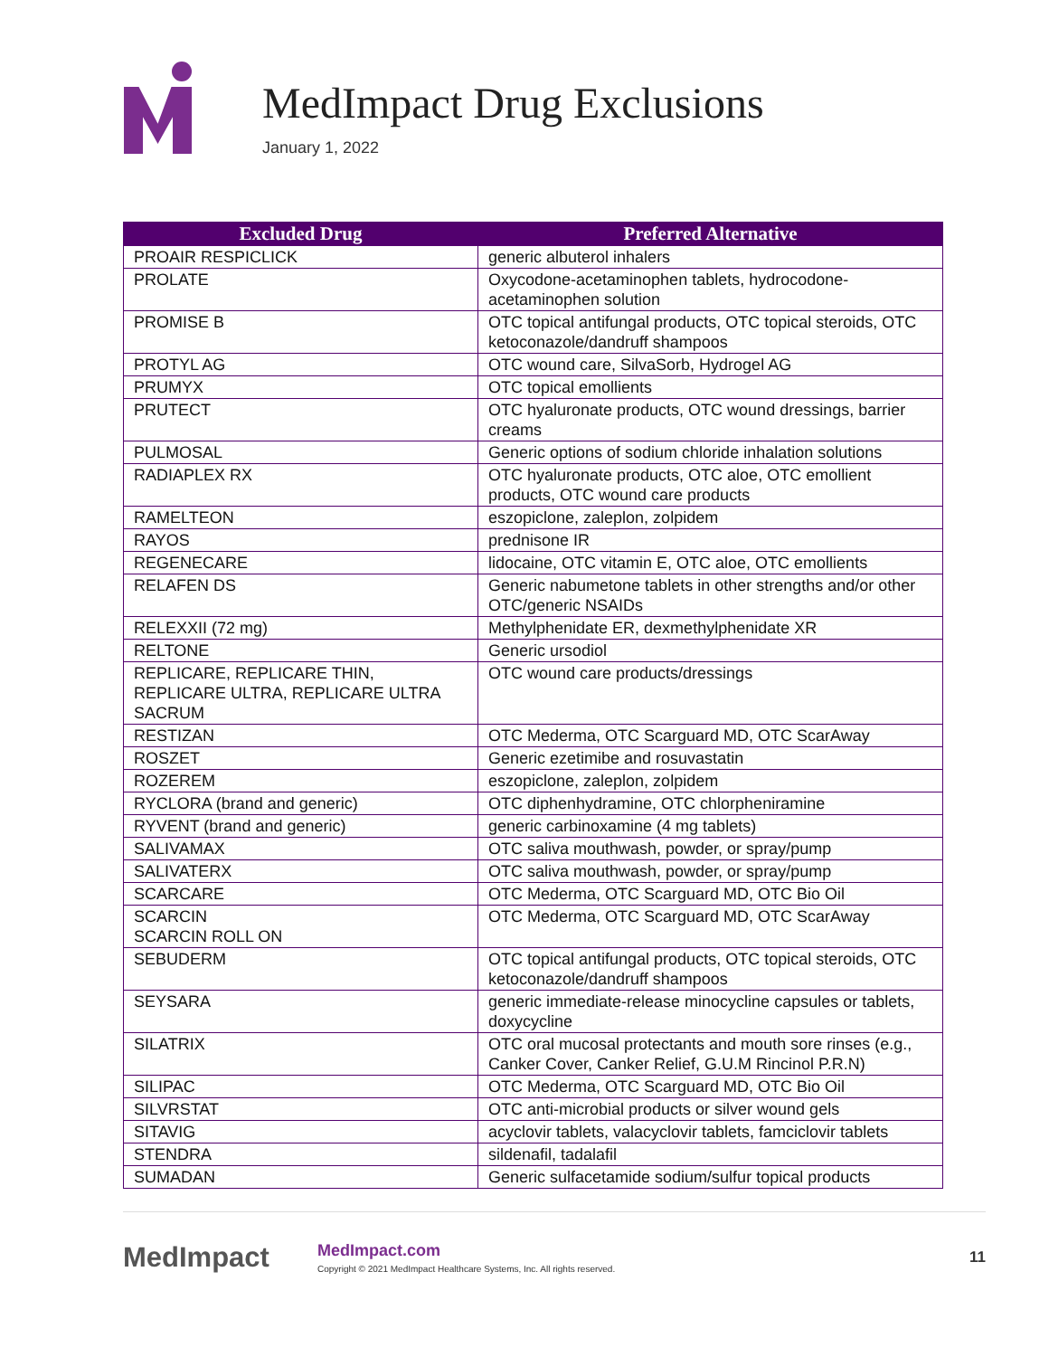MedImpact Drug Exclusions
January 1, 2022
| Excluded Drug | Preferred Alternative |
| --- | --- |
| PROAIR RESPICLICK | generic albuterol inhalers |
| PROLATE | Oxycodone-acetaminophen tablets, hydrocodone-acetaminophen solution |
| PROMISE B | OTC topical antifungal products, OTC topical steroids, OTC ketoconazole/dandruff shampoos |
| PROTYL AG | OTC wound care, SilvaSorb, Hydrogel AG |
| PRUMYX | OTC topical emollients |
| PRUTECT | OTC hyaluronate products, OTC wound dressings, barrier creams |
| PULMOSAL | Generic options of sodium chloride inhalation solutions |
| RADIAPLEX RX | OTC hyaluronate products, OTC aloe, OTC emollient products, OTC wound care products |
| RAMELTEON | eszopiclone, zaleplon, zolpidem |
| RAYOS | prednisone IR |
| REGENECARE | lidocaine, OTC vitamin E, OTC aloe, OTC emollients |
| RELAFEN DS | Generic nabumetone tablets in other strengths and/or other OTC/generic NSAIDs |
| RELEXXII (72 mg) | Methylphenidate ER, dexmethylphenidate XR |
| RELTONE | Generic ursodiol |
| REPLICARE, REPLICARE THIN, REPLICARE ULTRA, REPLICARE ULTRA SACRUM | OTC wound care products/dressings |
| RESTIZAN | OTC Mederma, OTC Scarguard MD, OTC ScarAway |
| ROSZET | Generic ezetimibe and rosuvastatin |
| ROZEREM | eszopiclone, zaleplon, zolpidem |
| RYCLORA (brand and generic) | OTC diphenhydramine, OTC chlorpheniramine |
| RYVENT (brand and generic) | generic carbinoxamine (4 mg tablets) |
| SALIVAMAX | OTC saliva mouthwash, powder, or spray/pump |
| SALIVATERX | OTC saliva mouthwash, powder, or spray/pump |
| SCARCARE | OTC Mederma, OTC Scarguard MD, OTC Bio Oil |
| SCARCIN SCARCIN ROLL ON | OTC Mederma, OTC Scarguard MD, OTC ScarAway |
| SEBUDERM | OTC topical antifungal products, OTC topical steroids, OTC ketoconazole/dandruff shampoos |
| SEYSARA | generic immediate-release minocycline capsules or tablets, doxycycline |
| SILATRIX | OTC oral mucosal protectants and mouth sore rinses (e.g., Canker Cover, Canker Relief, G.U.M Rincinol P.R.N) |
| SILIPAC | OTC Mederma, OTC Scarguard MD, OTC Bio Oil |
| SILVRSTAT | OTC anti-microbial products or silver wound gels |
| SITAVIG | acyclovir tablets, valacyclovir tablets, famciclovir tablets |
| STENDRA | sildenafil, tadalafil |
| SUMADAN | Generic sulfacetamide sodium/sulfur topical products |
MedImpact
MedImpact.com
Copyright © 2021 MedImpact Healthcare Systems, Inc. All rights reserved.
11